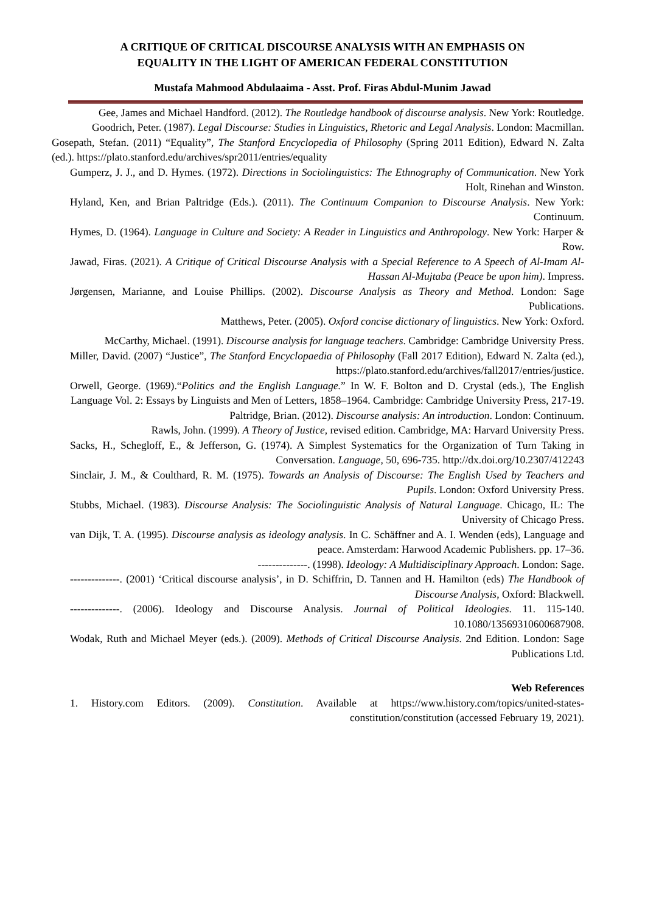A CRITIQUE OF CRITICAL DISCOURSE ANALYSIS WITH AN EMPHASIS ON
EQUALITY IN THE LIGHT OF AMERICAN FEDERAL CONSTITUTION
Mustafa Mahmood Abdulaaima - Asst. Prof. Firas Abdul-Munim Jawad
Gee, James and Michael Handford. (2012). The Routledge handbook of discourse analysis. New York: Routledge.
Goodrich, Peter. (1987). Legal Discourse: Studies in Linguistics, Rhetoric and Legal Analysis. London: Macmillan.
Gosepath, Stefan. (2011) “Equality”, The Stanford Encyclopedia of Philosophy (Spring 2011 Edition), Edward N. Zalta (ed.). https://plato.stanford.edu/archives/spr2011/entries/equality
Gumperz, J. J., and D. Hymes. (1972). Directions in Sociolinguistics: The Ethnography of Communication. New York Holt, Rinehan and Winston.
Hyland, Ken, and Brian Paltridge (Eds.). (2011). The Continuum Companion to Discourse Analysis. New York: Continuum.
Hymes, D. (1964). Language in Culture and Society: A Reader in Linguistics and Anthropology. New York: Harper & Row.
Jawad, Firas. (2021). A Critique of Critical Discourse Analysis with a Special Reference to A Speech of Al-Imam Al-Hassan Al-Mujtaba (Peace be upon him). Impress.
Jørgensen, Marianne, and Louise Phillips. (2002). Discourse Analysis as Theory and Method. London: Sage Publications.
Matthews, Peter. (2005). Oxford concise dictionary of linguistics. New York: Oxford.
McCarthy, Michael. (1991). Discourse analysis for language teachers. Cambridge: Cambridge University Press.
Miller, David. (2007) “Justice”, The Stanford Encyclopaedia of Philosophy (Fall 2017 Edition), Edward N. Zalta (ed.), https://plato.stanford.edu/archives/fall2017/entries/justice.
Orwell, George. (1969).“Politics and the English Language.” In W. F. Bolton and D. Crystal (eds.), The English Language Vol. 2: Essays by Linguists and Men of Letters, 1858–1964. Cambridge: Cambridge University Press, 217-19.
Paltridge, Brian. (2012). Discourse analysis: An introduction. London: Continuum.
Rawls, John. (1999). A Theory of Justice, revised edition. Cambridge, MA: Harvard University Press.
Sacks, H., Schegloff, E., & Jefferson, G. (1974). A Simplest Systematics for the Organization of Turn Taking in Conversation. Language, 50, 696-735. http://dx.doi.org/10.2307/412243
Sinclair, J. M., & Coulthard, R. M. (1975). Towards an Analysis of Discourse: The English Used by Teachers and Pupils. London: Oxford University Press.
Stubbs, Michael. (1983). Discourse Analysis: The Sociolinguistic Analysis of Natural Language. Chicago, IL: The University of Chicago Press.
van Dijk, T. A. (1995). Discourse analysis as ideology analysis. In C. Schäffner and A. I. Wenden (eds), Language and peace. Amsterdam: Harwood Academic Publishers. pp. 17–36.
--------------. (1998). Ideology: A Multidisciplinary Approach. London: Sage.
--------------. (2001) ‘Critical discourse analysis’, in D. Schiffrin, D. Tannen and H. Hamilton (eds) The Handbook of Discourse Analysis, Oxford: Blackwell.
--------------. (2006). Ideology and Discourse Analysis. Journal of Political Ideologies. 11. 115-140. 10.1080/13569310600687908.
Wodak, Ruth and Michael Meyer (eds.). (2009). Methods of Critical Discourse Analysis. 2nd Edition. London: Sage Publications Ltd.
Web References
1. History.com Editors. (2009). Constitution. Available at https://www.history.com/topics/united-states-constitution/constitution (accessed February 19, 2021).